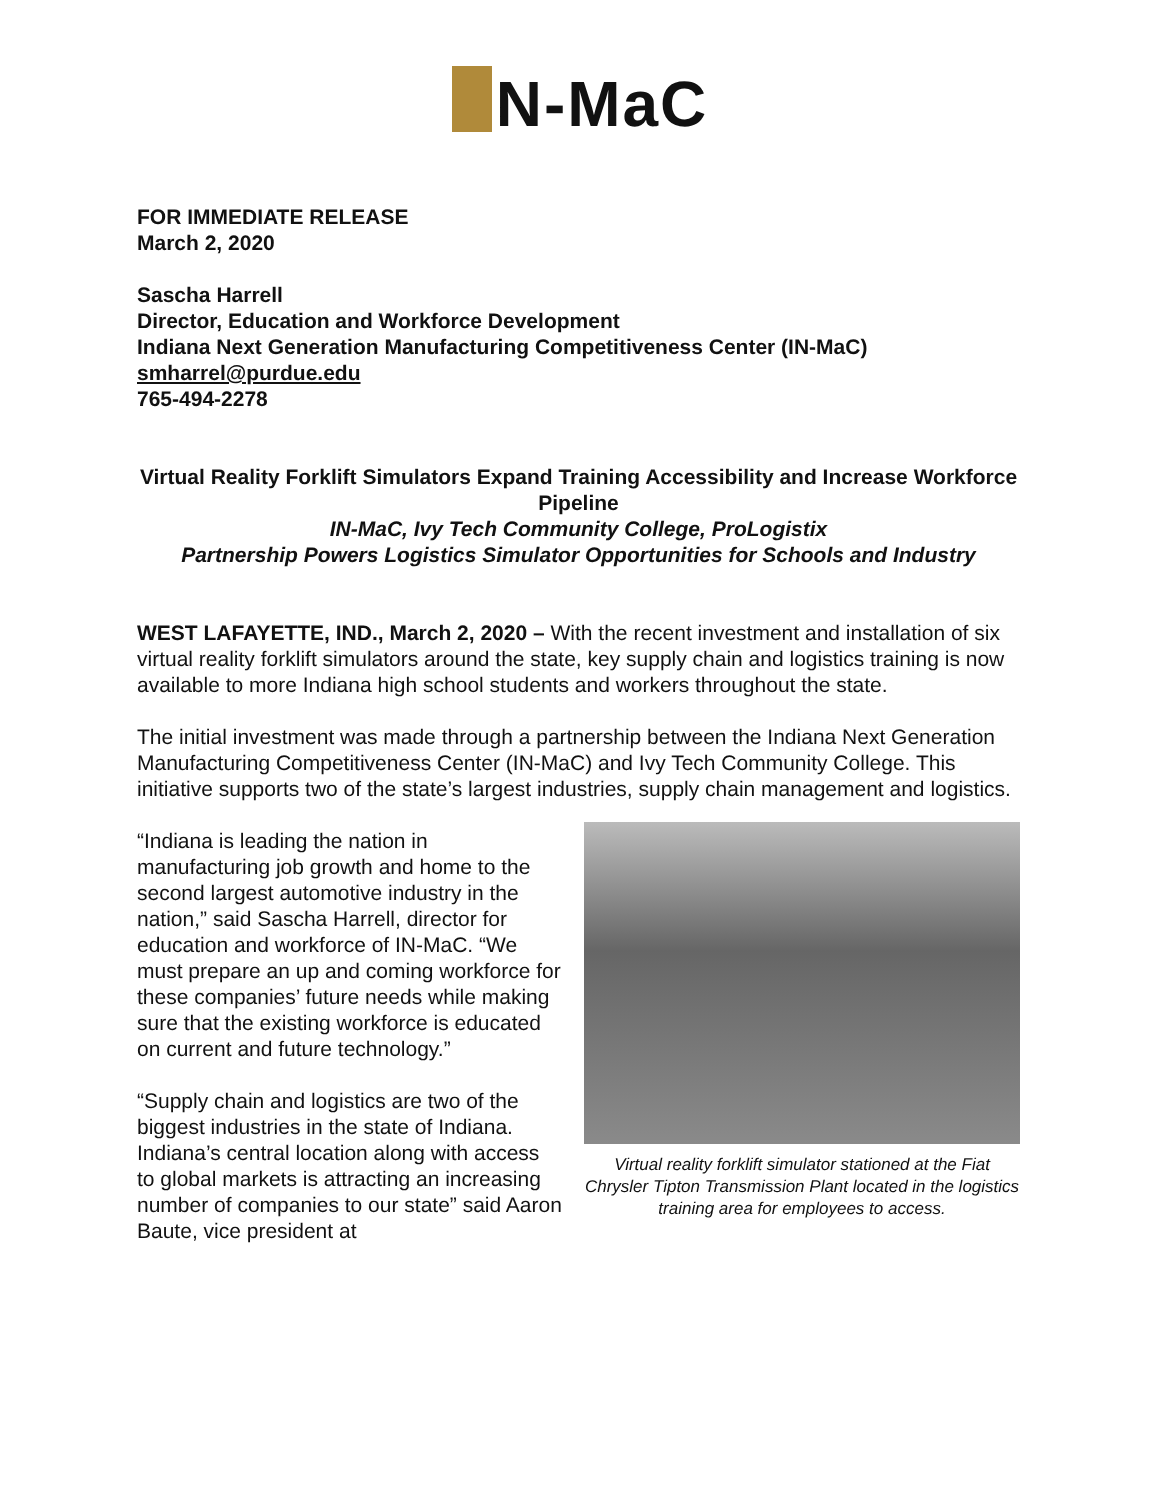N-MaC
FOR IMMEDIATE RELEASE
March 2, 2020
Sascha Harrell
Director, Education and Workforce Development
Indiana Next Generation Manufacturing Competitiveness Center (IN-MaC)
smharrel@purdue.edu
765-494-2278
Virtual Reality Forklift Simulators Expand Training Accessibility and Increase Workforce Pipeline
IN-MaC, Ivy Tech Community College, ProLogistix
Partnership Powers Logistics Simulator Opportunities for Schools and Industry
WEST LAFAYETTE, IND., March 2, 2020 – With the recent investment and installation of six virtual reality forklift simulators around the state, key supply chain and logistics training is now available to more Indiana high school students and workers throughout the state.
The initial investment was made through a partnership between the Indiana Next Generation Manufacturing Competitiveness Center (IN-MaC) and Ivy Tech Community College. This initiative supports two of the state’s largest industries, supply chain management and logistics.
“Indiana is leading the nation in manufacturing job growth and home to the second largest automotive industry in the nation,” said Sascha Harrell, director for education and workforce of IN-MaC. “We must prepare an up and coming workforce for these companies’ future needs while making sure that the existing workforce is educated on current and future technology.”
“Supply chain and logistics are two of the biggest industries in the state of Indiana. Indiana’s central location along with access to global markets is attracting an increasing number of companies to our state” said Aaron Baute, vice president at
Virtual reality forklift simulator stationed at the Fiat Chrysler Tipton Transmission Plant located in the logistics training area for employees to access.